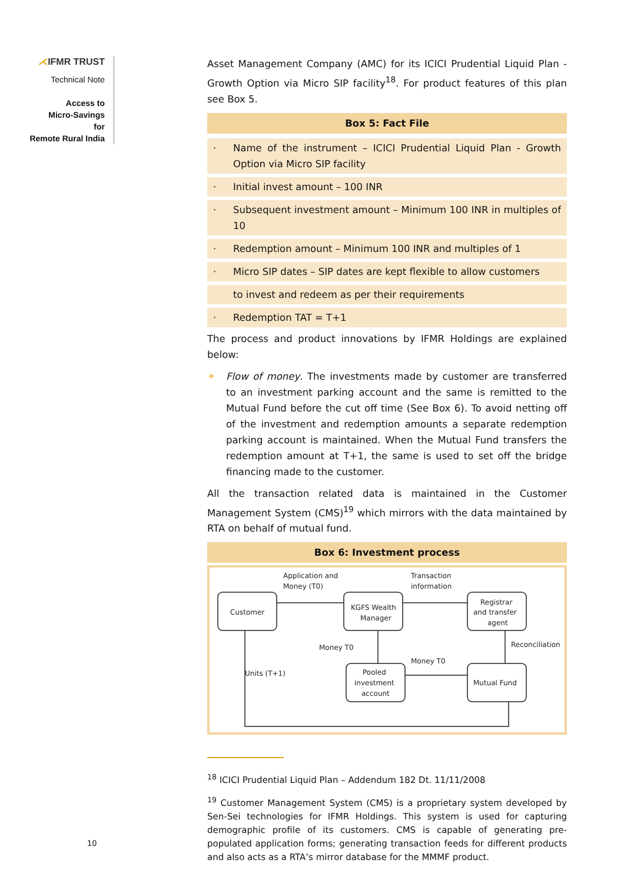⋌IFMR TRUST
Technical Note
Access to
Micro-Savings
for
Remote Rural India
Asset Management Company (AMC) for its ICICI Prudential Liquid Plan - Growth Option via Micro SIP facility<sup>18</sup>. For product features of this plan see Box 5.
Box 5: Fact File
· Name of the instrument – ICICI Prudential Liquid Plan - Growth Option via Micro SIP facility
· Initial invest amount – 100 INR
· Subsequent investment amount – Minimum 100 INR in multiples of 10
· Redemption amount – Minimum 100 INR and multiples of 1
· Micro SIP dates – SIP dates are kept flexible to allow customers
to invest and redeem as per their requirements
· Redemption TAT = T+1
The process and product innovations by IFMR Holdings are explained below:
✦ Flow of money. The investments made by customer are transferred to an investment parking account and the same is remitted to the Mutual Fund before the cut off time (See Box 6). To avoid netting off of the investment and redemption amounts a separate redemption parking account is maintained. When the Mutual Fund transfers the redemption amount at T+1, the same is used to set off the bridge financing made to the customer.
All the transaction related data is maintained in the Customer Management System (CMS)<sup>19</sup> which mirrors with the data maintained by RTA on behalf of mutual fund.
Box 6: Investment process
Customer
KGFS Wealth
Manager
Registrar
and transfer
agent
Pooled
investment
account
Mutual Fund
Application and
Money (T0)
Transaction
information
Money T0
Money T0
Reconciliation
Units (T+1)
<sup>18</sup> ICICI Prudential Liquid Plan – Addendum 182 Dt. 11/11/2008
<sup>19</sup> Customer Management System (CMS) is a proprietary system developed by Sen-Sei technologies for IFMR Holdings. This system is used for capturing demographic profile of its customers. CMS is capable of generating pre-populated application forms; generating transaction feeds for different products and also acts as a RTA’s mirror database for the MMMF product.
10